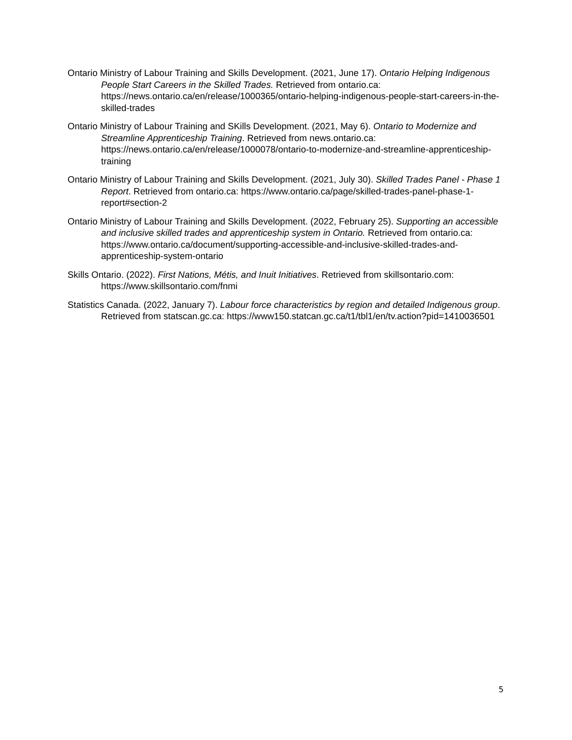Ontario Ministry of Labour Training and Skills Development. (2021, June 17). Ontario Helping Indigenous People Start Careers in the Skilled Trades. Retrieved from ontario.ca: https://news.ontario.ca/en/release/1000365/ontario-helping-indigenous-people-start-careers-in-the-skilled-trades
Ontario Ministry of Labour Training and SKills Development. (2021, May 6). Ontario to Modernize and Streamline Apprenticeship Training. Retrieved from news.ontario.ca: https://news.ontario.ca/en/release/1000078/ontario-to-modernize-and-streamline-apprenticeship-training
Ontario Ministry of Labour Training and Skills Development. (2021, July 30). Skilled Trades Panel - Phase 1 Report. Retrieved from ontario.ca: https://www.ontario.ca/page/skilled-trades-panel-phase-1-report#section-2
Ontario Ministry of Labour Training and Skills Development. (2022, February 25). Supporting an accessible and inclusive skilled trades and apprenticeship system in Ontario. Retrieved from ontario.ca: https://www.ontario.ca/document/supporting-accessible-and-inclusive-skilled-trades-and-apprenticeship-system-ontario
Skills Ontario. (2022). First Nations, Métis, and Inuit Initiatives. Retrieved from skillsontario.com: https://www.skillsontario.com/fnmi
Statistics Canada. (2022, January 7). Labour force characteristics by region and detailed Indigenous group. Retrieved from statscan.gc.ca: https://www150.statcan.gc.ca/t1/tbl1/en/tv.action?pid=1410036501
5